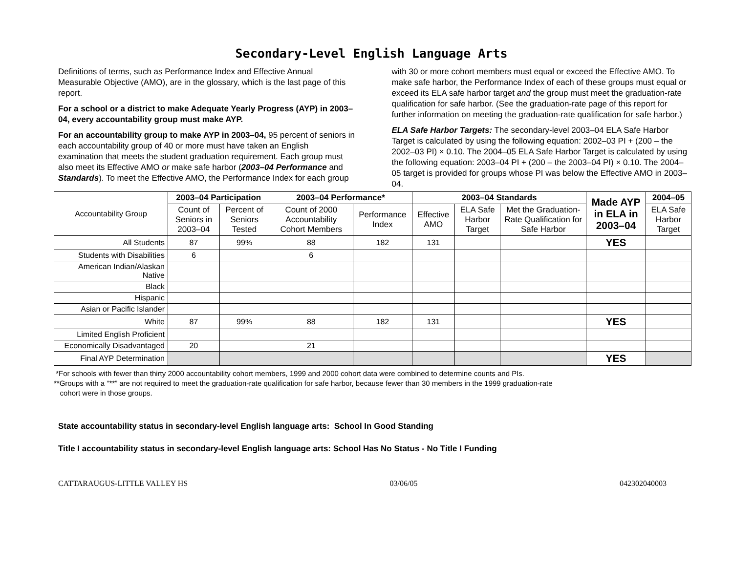Secondary-Level English Language Arts
Definitions of terms, such as Performance Index and Effective Annual Measurable Objective (AMO), are in the glossary, which is the last page of this report.
For a school or a district to make Adequate Yearly Progress (AYP) in 2003–04, every accountability group must make AYP.
For an accountability group to make AYP in 2003–04, 95 percent of seniors in each accountability group of 40 or more must have taken an English examination that meets the student graduation requirement. Each group must also meet its Effective AMO or make safe harbor (2003–04 Performance and Standards). To meet the Effective AMO, the Performance Index for each group with 30 or more cohort members must equal or exceed the Effective AMO. To make safe harbor, the Performance Index of each of these groups must equal or exceed its ELA safe harbor target and the group must meet the graduation-rate qualification for safe harbor. (See the graduation-rate page of this report for further information on meeting the graduation-rate qualification for safe harbor.)
ELA Safe Harbor Targets: The secondary-level 2003–04 ELA Safe Harbor Target is calculated by using the following equation: 2002–03 PI + (200 – the 2002–03 PI) × 0.10. The 2004–05 ELA Safe Harbor Target is calculated by using the following equation: 2003–04 PI + (200 – the 2003–04 PI) × 0.10. The 2004–05 target is provided for groups whose PI was below the Effective AMO in 2003–04.
| Accountability Group | 2003–04 Participation | | 2003–04 Performance* | | 2003–04 Standards | | | Made AYP in ELA in 2003–04 | 2004–05 |
| --- | --- | --- | --- | --- | --- | --- | --- | --- | --- |
| | Count of Seniors in 2003–04 | Percent of Seniors Tested | Count of 2000 Accountability Cohort Members | Performance Index | Effective AMO | ELA Safe Harbor Target | Met the Graduation-Rate Qualification for Safe Harbor | | ELA Safe Harbor Target |
| All Students | 87 | 99% | 88 | 182 | 131 | | | YES | |
| Students with Disabilities | 6 | | 6 | | | | | | |
| American Indian/Alaskan Native | | | | | | | | | |
| Black | | | | | | | | | |
| Hispanic | | | | | | | | | |
| Asian or Pacific Islander | | | | | | | | | |
| White | 87 | 99% | 88 | 182 | 131 | | | YES | |
| Limited English Proficient | | | | | | | | | |
| Economically Disadvantaged | 20 | | 21 | | | | | | |
| Final AYP Determination | | | | | | | | YES | |
*For schools with fewer than thirty 2000 accountability cohort members, 1999 and 2000 cohort data were combined to determine counts and PIs.
**Groups with a “**” are not required to meet the graduation-rate qualification for safe harbor, because fewer than 30 members in the 1999 graduation-rate
cohort were in those groups.
State accountability status in secondary-level English language arts: School In Good Standing
Title I accountability status in secondary-level English language arts: School Has No Status - No Title I Funding
CATTARAUGUS-LITTLE VALLEY HS 03/06/05 042302040003